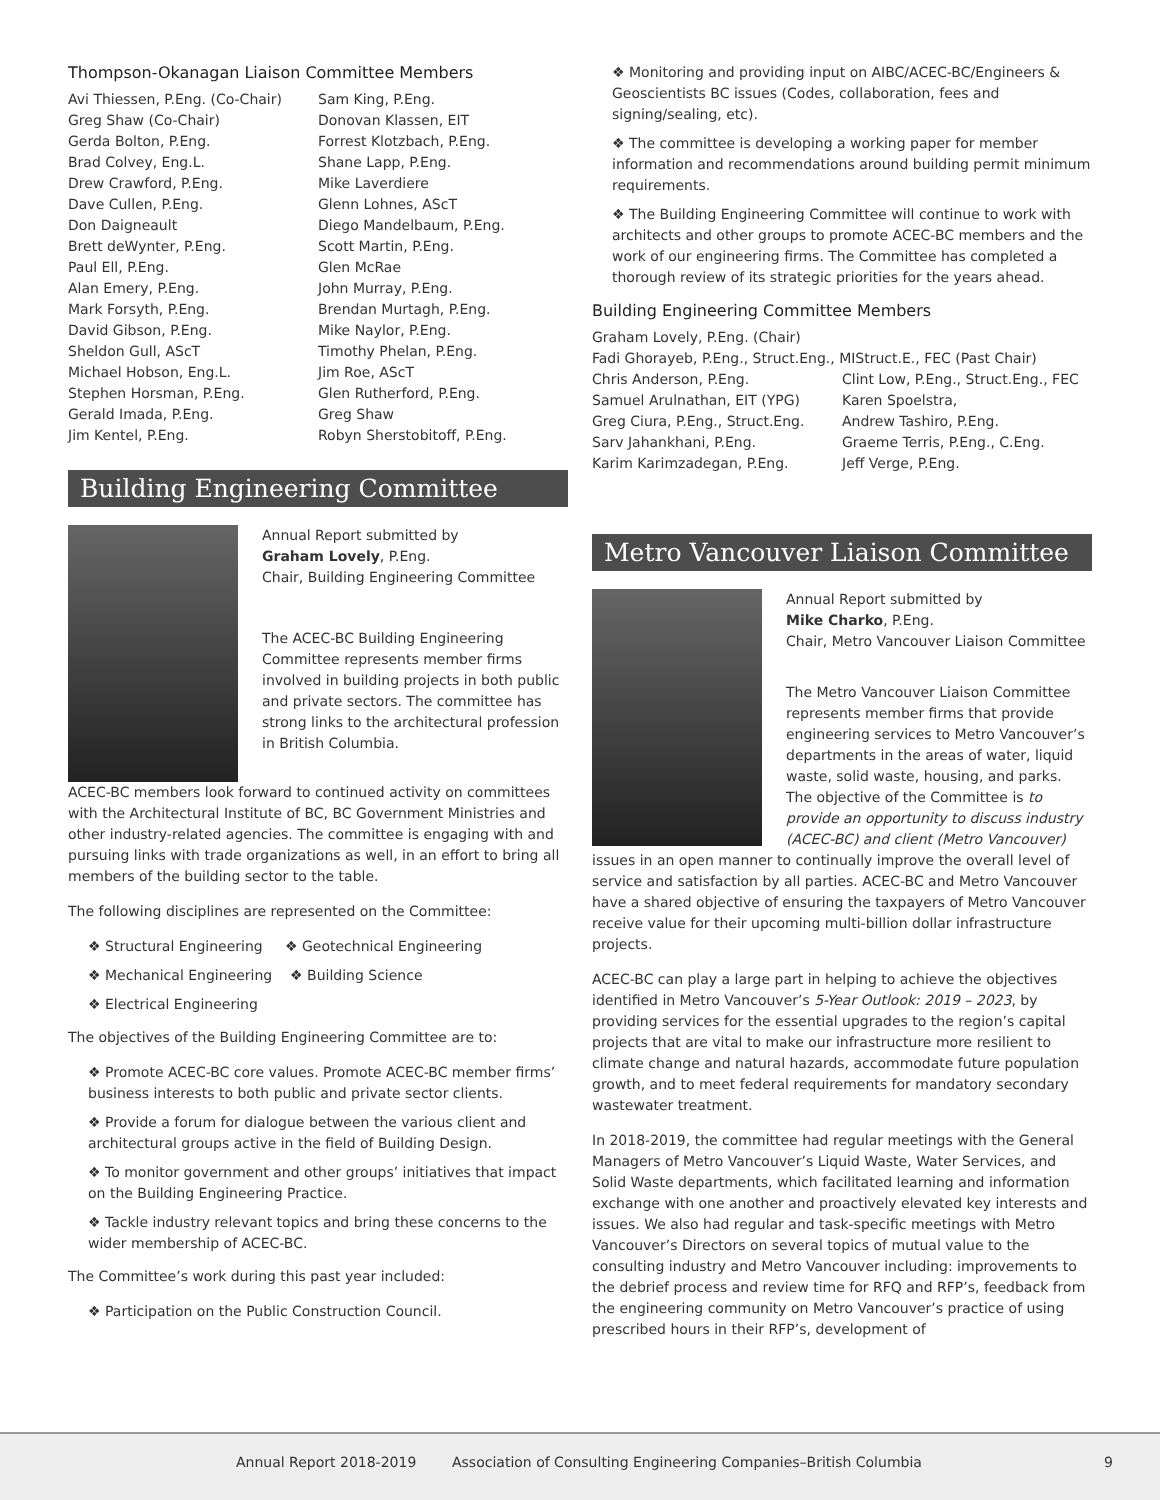Thompson-Okanagan Liaison Committee Members
Avi Thiessen, P.Eng. (Co-Chair)
Greg Shaw (Co-Chair)
Gerda Bolton, P.Eng.
Brad Colvey, Eng.L.
Drew Crawford, P.Eng.
Dave Cullen, P.Eng.
Don Daigneault
Brett deWynter, P.Eng.
Paul Ell, P.Eng.
Alan Emery, P.Eng.
Mark Forsyth, P.Eng.
David Gibson, P.Eng.
Sheldon Gull, AScT
Michael Hobson, Eng.L.
Stephen Horsman, P.Eng.
Gerald Imada, P.Eng.
Jim Kentel, P.Eng.
Sam King, P.Eng.
Donovan Klassen, EIT
Forrest Klotzbach, P.Eng.
Shane Lapp, P.Eng.
Mike Laverdiere
Glenn Lohnes, AScT
Diego Mandelbaum, P.Eng.
Scott Martin, P.Eng.
Glen McRae
John Murray, P.Eng.
Brendan Murtagh, P.Eng.
Mike Naylor, P.Eng.
Timothy Phelan, P.Eng.
Jim Roe, AScT
Glen Rutherford, P.Eng.
Greg Shaw
Robyn Sherstobitoff, P.Eng.
Building Engineering Committee
Annual Report submitted by
Graham Lovely, P.Eng.
Chair, Building Engineering Committee
The ACEC-BC Building Engineering Committee represents member firms involved in building projects in both public and private sectors. The committee has strong links to the architectural profession in British Columbia.
ACEC-BC members look forward to continued activity on committees with the Architectural Institute of BC, BC Government Ministries and other industry-related agencies. The committee is engaging with and pursuing links with trade organizations as well, in an effort to bring all members of the building sector to the table.
The following disciplines are represented on the Committee:
❖ Structural Engineering ❖ Geotechnical Engineering
❖ Mechanical Engineering ❖ Building Science
❖ Electrical Engineering
The objectives of the Building Engineering Committee are to:
❖ Promote ACEC-BC core values. Promote ACEC-BC member firms’ business interests to both public and private sector clients.
❖ Provide a forum for dialogue between the various client and architectural groups active in the field of Building Design.
❖ To monitor government and other groups’ initiatives that impact on the Building Engineering Practice.
❖ Tackle industry relevant topics and bring these concerns to the wider membership of ACEC-BC.
The Committee’s work during this past year included:
❖ Participation on the Public Construction Council.
❖ Monitoring and providing input on AIBC/ACEC-BC/Engineers & Geoscientists BC issues (Codes, collaboration, fees and signing/sealing, etc).
❖ The committee is developing a working paper for member information and recommendations around building permit minimum requirements.
❖ The Building Engineering Committee will continue to work with architects and other groups to promote ACEC-BC members and the work of our engineering firms. The Committee has completed a thorough review of its strategic priorities for the years ahead.
Building Engineering Committee Members
Graham Lovely, P.Eng. (Chair)
Fadi Ghorayeb, P.Eng., Struct.Eng., MIStruct.E., FEC (Past Chair)
Chris Anderson, P.Eng.
Samuel Arulnathan, EIT (YPG)
Greg Ciura, P.Eng., Struct.Eng.
Sarv Jahankhani, P.Eng.
Karim Karimzadegan, P.Eng.
Clint Low, P.Eng., Struct.Eng., FEC
Karen Spoelstra,
Andrew Tashiro, P.Eng.
Graeme Terris, P.Eng., C.Eng.
Jeff Verge, P.Eng.
Metro Vancouver Liaison Committee
Annual Report submitted by
Mike Charko, P.Eng.
Chair, Metro Vancouver Liaison Committee
The Metro Vancouver Liaison Committee represents member firms that provide engineering services to Metro Vancouver’s departments in the areas of water, liquid waste, solid waste, housing, and parks. The objective of the Committee is to provide an opportunity to discuss industry (ACEC-BC) and client (Metro Vancouver) issues in an open manner to continually improve the overall level of service and satisfaction by all parties. ACEC-BC and Metro Vancouver have a shared objective of ensuring the taxpayers of Metro Vancouver receive value for their upcoming multi-billion dollar infrastructure projects.
ACEC-BC can play a large part in helping to achieve the objectives identified in Metro Vancouver’s 5-Year Outlook: 2019 – 2023, by providing services for the essential upgrades to the region’s capital projects that are vital to make our infrastructure more resilient to climate change and natural hazards, accommodate future population growth, and to meet federal requirements for mandatory secondary wastewater treatment.
In 2018-2019, the committee had regular meetings with the General Managers of Metro Vancouver’s Liquid Waste, Water Services, and Solid Waste departments, which facilitated learning and information exchange with one another and proactively elevated key interests and issues. We also had regular and task-specific meetings with Metro Vancouver’s Directors on several topics of mutual value to the consulting industry and Metro Vancouver including: improvements to the debrief process and review time for RFQ and RFP’s, feedback from the engineering community on Metro Vancouver’s practice of using prescribed hours in their RFP’s, development of
Annual Report 2018-2019 Association of Consulting Engineering Companies–British Columbia 9